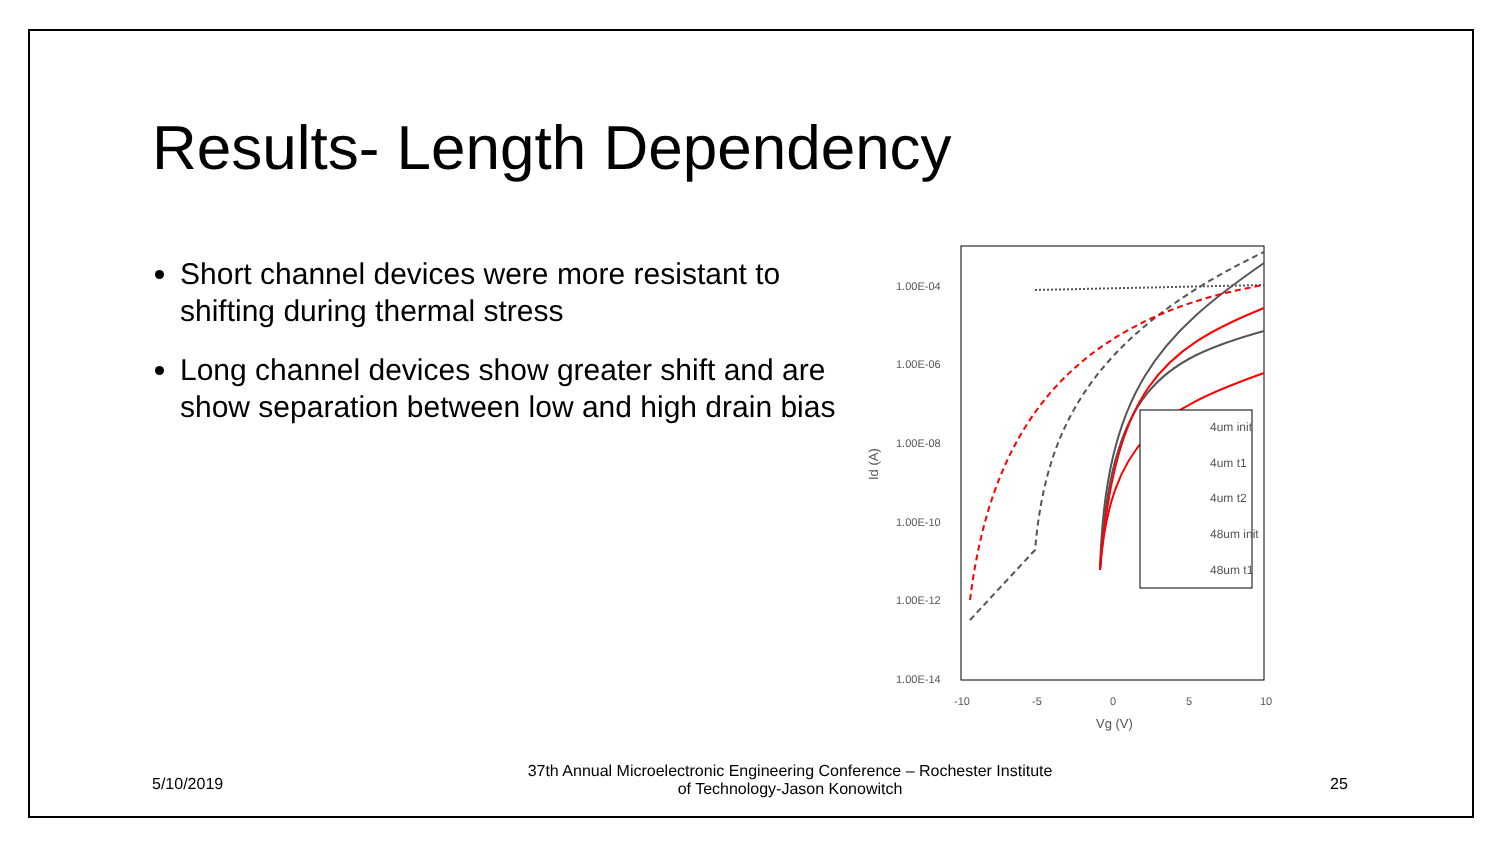Results- Length Dependency
Short channel devices were more resistant to shifting during thermal stress
Long channel devices show greater shift and are show separation between low and high drain bias
1.00E-04
1.00E-06
1.00E-08
1.00E-10
1.00E-12
1.00E-14
-10
-5
0
5
10
Vg (V)
Id (A)
4um init
4um t1
4um t2
48um init
48um t1
5/10/2019
37th Annual Microelectronic Engineering Conference – Rochester Institute of Technology-Jason Konowitch
25